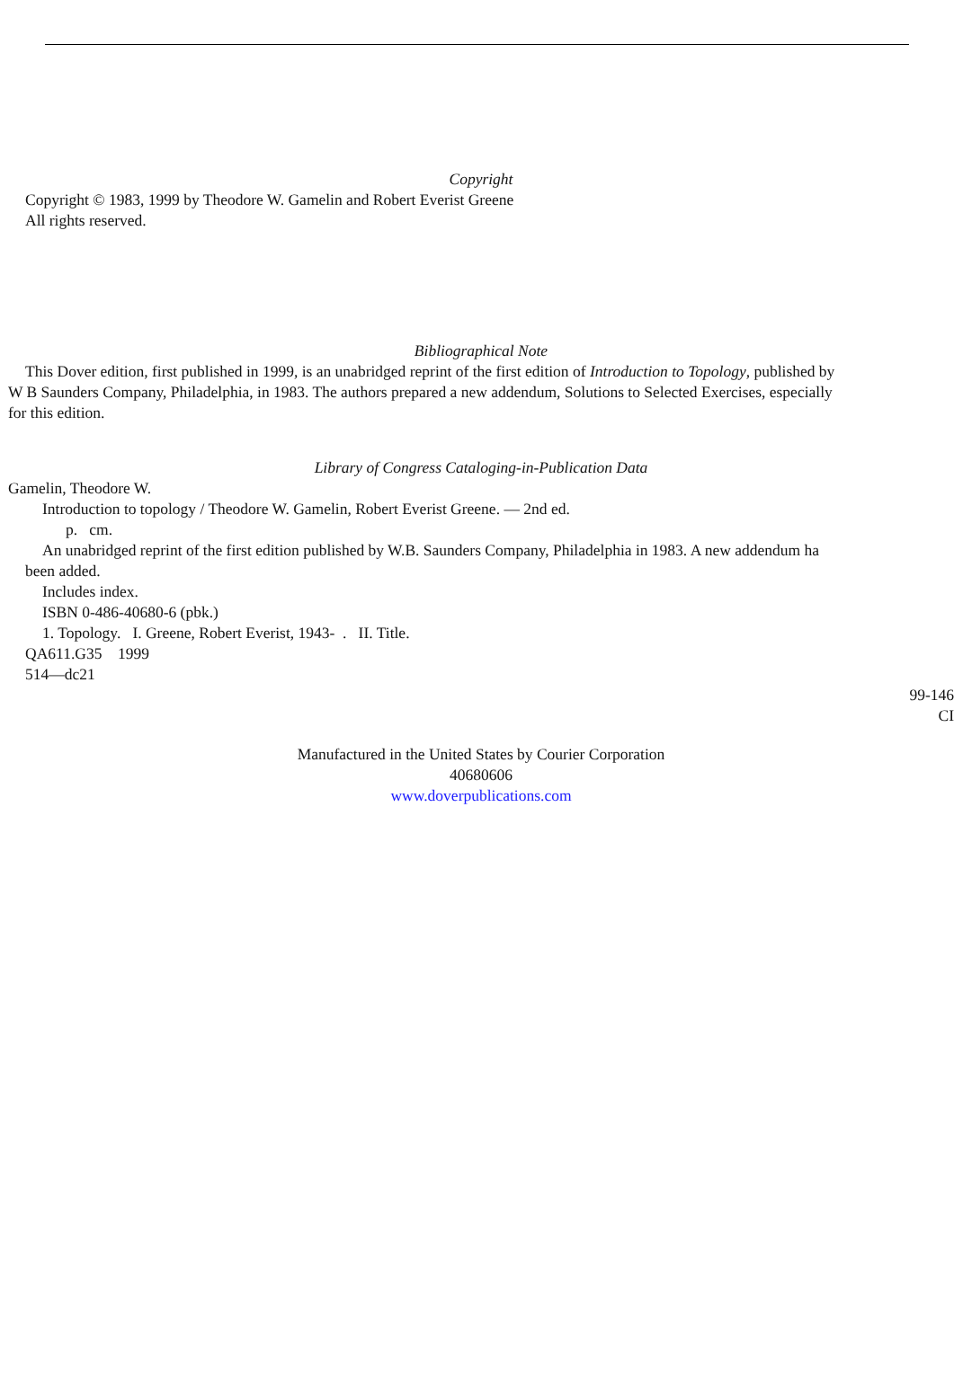Copyright
Copyright © 1983, 1999 by Theodore W. Gamelin and Robert Everist Greene
All rights reserved.
Bibliographical Note
This Dover edition, first published in 1999, is an unabridged reprint of the first edition of Introduction to Topology, published by
W B Saunders Company, Philadelphia, in 1983. The authors prepared a new addendum, Solutions to Selected Exercises, especially
for this edition.
Library of Congress Cataloging-in-Publication Data
Gamelin, Theodore W.
Introduction to topology / Theodore W. Gamelin, Robert Everist Greene. — 2nd ed.
p. cm.
An unabridged reprint of the first edition published by W.B. Saunders Company, Philadelphia in 1983. A new addendum ha
been added.
Includes index.
ISBN 0-486-40680-6 (pbk.)
1. Topology. I. Greene, Robert Everist, 1943- . II. Title.
QA611.G35 1999
514—dc21
99-146
CI
Manufactured in the United States by Courier Corporation
40680606
www.doverpublications.com